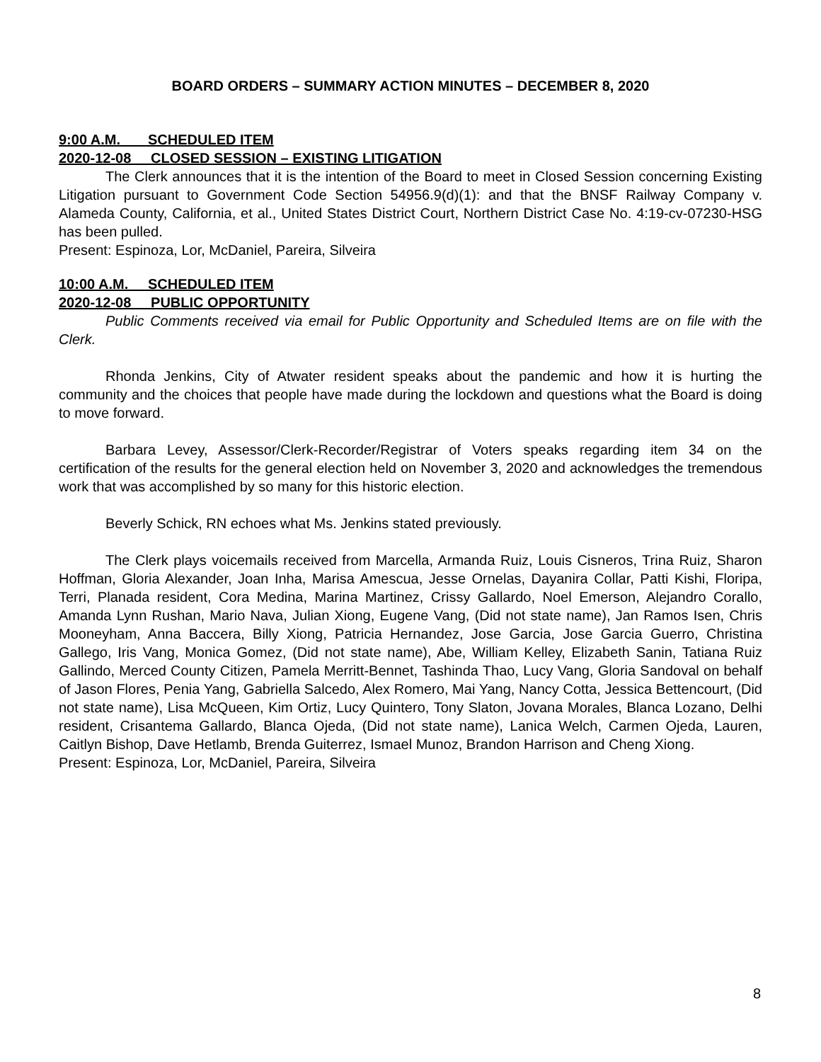BOARD ORDERS – SUMMARY ACTION MINUTES – DECEMBER 8, 2020
9:00 A.M. SCHEDULED ITEM
2020-12-08 CLOSED SESSION – EXISTING LITIGATION
The Clerk announces that it is the intention of the Board to meet in Closed Session concerning Existing Litigation pursuant to Government Code Section 54956.9(d)(1): and that the BNSF Railway Company v. Alameda County, California, et al., United States District Court, Northern District Case No. 4:19-cv-07230-HSG has been pulled.
Present: Espinoza, Lor, McDaniel, Pareira, Silveira
10:00 A.M. SCHEDULED ITEM
2020-12-08 PUBLIC OPPORTUNITY
Public Comments received via email for Public Opportunity and Scheduled Items are on file with the Clerk.
Rhonda Jenkins, City of Atwater resident speaks about the pandemic and how it is hurting the community and the choices that people have made during the lockdown and questions what the Board is doing to move forward.
Barbara Levey, Assessor/Clerk-Recorder/Registrar of Voters speaks regarding item 34 on the certification of the results for the general election held on November 3, 2020 and acknowledges the tremendous work that was accomplished by so many for this historic election.
Beverly Schick, RN echoes what Ms. Jenkins stated previously.
The Clerk plays voicemails received from Marcella, Armanda Ruiz, Louis Cisneros, Trina Ruiz, Sharon Hoffman, Gloria Alexander, Joan Inha, Marisa Amescua, Jesse Ornelas, Dayanira Collar, Patti Kishi, Floripa, Terri, Planada resident, Cora Medina, Marina Martinez, Crissy Gallardo, Noel Emerson, Alejandro Corallo, Amanda Lynn Rushan, Mario Nava, Julian Xiong, Eugene Vang, (Did not state name), Jan Ramos Isen, Chris Mooneyham, Anna Baccera, Billy Xiong, Patricia Hernandez, Jose Garcia, Jose Garcia Guerro, Christina Gallego, Iris Vang, Monica Gomez, (Did not state name), Abe, William Kelley, Elizabeth Sanin, Tatiana Ruiz Gallindo, Merced County Citizen, Pamela Merritt-Bennet, Tashinda Thao, Lucy Vang, Gloria Sandoval on behalf of Jason Flores, Penia Yang, Gabriella Salcedo, Alex Romero, Mai Yang, Nancy Cotta, Jessica Bettencourt, (Did not state name), Lisa McQueen, Kim Ortiz, Lucy Quintero, Tony Slaton, Jovana Morales, Blanca Lozano, Delhi resident, Crisantema Gallardo, Blanca Ojeda, (Did not state name), Lanica Welch, Carmen Ojeda, Lauren, Caitlyn Bishop, Dave Hetlamb, Brenda Guiterrez, Ismael Munoz, Brandon Harrison and Cheng Xiong.
Present: Espinoza, Lor, McDaniel, Pareira, Silveira
8